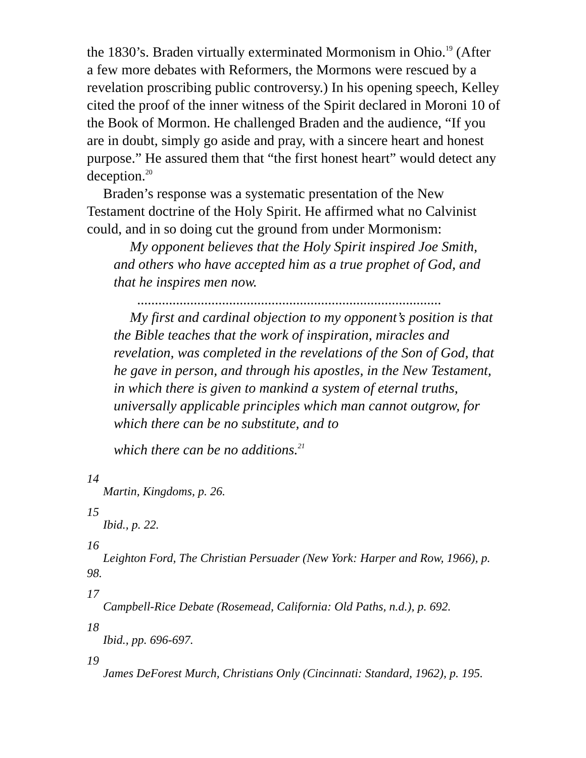the 1830’s. Braden virtually exterminated Mormonism in Ohio.<sup>19</sup> (After a few more debates with Reformers, the Mormons were rescued by a revelation proscribing public controversy.) In his opening speech, Kelley cited the proof of the inner witness of the Spirit declared in Moroni 10 of the Book of Mormon. He challenged Braden and the audience, “If you are in doubt, simply go aside and pray, with a sincere heart and honest purpose.” He assured them that “the first honest heart” would detect any deception.<sup>20</sup>
Braden’s response was a systematic presentation of the New Testament doctrine of the Holy Spirit. He affirmed what no Calvinist could, and in so doing cut the ground from under Mormonism:
My opponent believes that the Holy Spirit inspired Joe Smith, and others who have accepted him as a true prophet of God, and that he inspires men now.
......................................................................................
My first and cardinal objection to my opponent’s position is that the Bible teaches that the work of inspiration, miracles and revelation, was completed in the revelations of the Son of God, that he gave in person, and through his apostles, in the New Testament, in which there is given to mankind a system of eternal truths, universally applicable principles which man cannot outgrow, for which there can be no substitute, and to
which there can be no additions.<sup>21</sup>
14
Martin, Kingdoms, p. 26.
15
Ibid., p. 22.
16
Leighton Ford, The Christian Persuader (New York: Harper and Row, 1966), p. 98.
17
Campbell-Rice Debate (Rosemead, California: Old Paths, n.d.), p. 692.
18
Ibid., pp. 696-697.
19
James DeForest Murch, Christians Only (Cincinnati: Standard, 1962), p. 195.